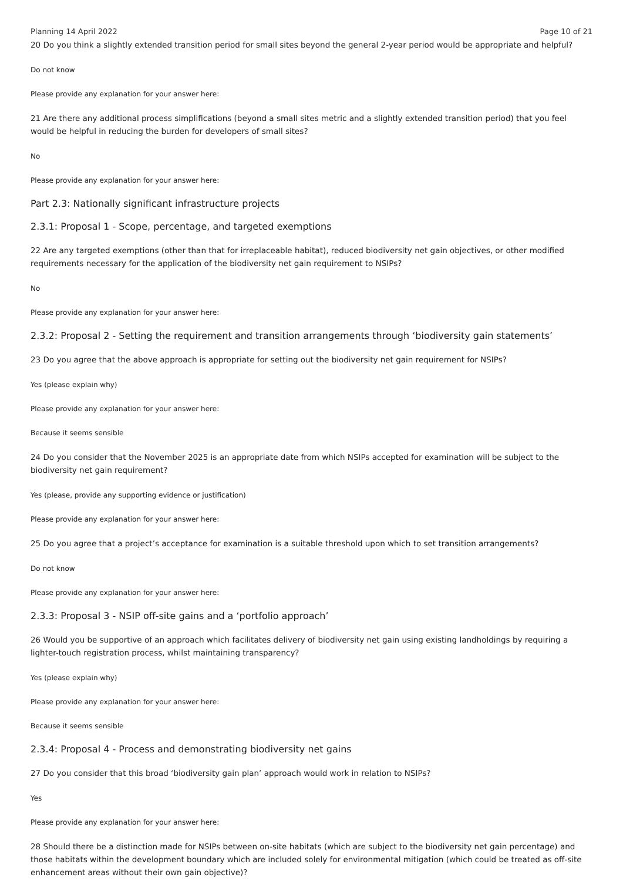Planning 14 April 2022 Page 10 of 21
20 Do you think a slightly extended transition period for small sites beyond the general 2-year period would be appropriate and helpful?
Do not know
Please provide any explanation for your answer here:
21 Are there any additional process simplifications (beyond a small sites metric and a slightly extended transition period) that you feel would be helpful in reducing the burden for developers of small sites?
No
Please provide any explanation for your answer here:
Part 2.3: Nationally significant infrastructure projects
2.3.1: Proposal 1 - Scope, percentage, and targeted exemptions
22 Are any targeted exemptions (other than that for irreplaceable habitat), reduced biodiversity net gain objectives, or other modified requirements necessary for the application of the biodiversity net gain requirement to NSIPs?
No
Please provide any explanation for your answer here:
2.3.2: Proposal 2 - Setting the requirement and transition arrangements through ‘biodiversity gain statements’
23 Do you agree that the above approach is appropriate for setting out the biodiversity net gain requirement for NSIPs?
Yes (please explain why)
Please provide any explanation for your answer here:
Because it seems sensible
24 Do you consider that the November 2025 is an appropriate date from which NSIPs accepted for examination will be subject to the biodiversity net gain requirement?
Yes (please, provide any supporting evidence or justification)
Please provide any explanation for your answer here:
25 Do you agree that a project’s acceptance for examination is a suitable threshold upon which to set transition arrangements?
Do not know
Please provide any explanation for your answer here:
2.3.3: Proposal 3 - NSIP off-site gains and a ‘portfolio approach’
26 Would you be supportive of an approach which facilitates delivery of biodiversity net gain using existing landholdings by requiring a lighter-touch registration process, whilst maintaining transparency?
Yes (please explain why)
Please provide any explanation for your answer here:
Because it seems sensible
2.3.4: Proposal 4 - Process and demonstrating biodiversity net gains
27 Do you consider that this broad ‘biodiversity gain plan’ approach would work in relation to NSIPs?
Yes
Please provide any explanation for your answer here:
28 Should there be a distinction made for NSIPs between on-site habitats (which are subject to the biodiversity net gain percentage) and those habitats within the development boundary which are included solely for environmental mitigation (which could be treated as off-site enhancement areas without their own gain objective)?